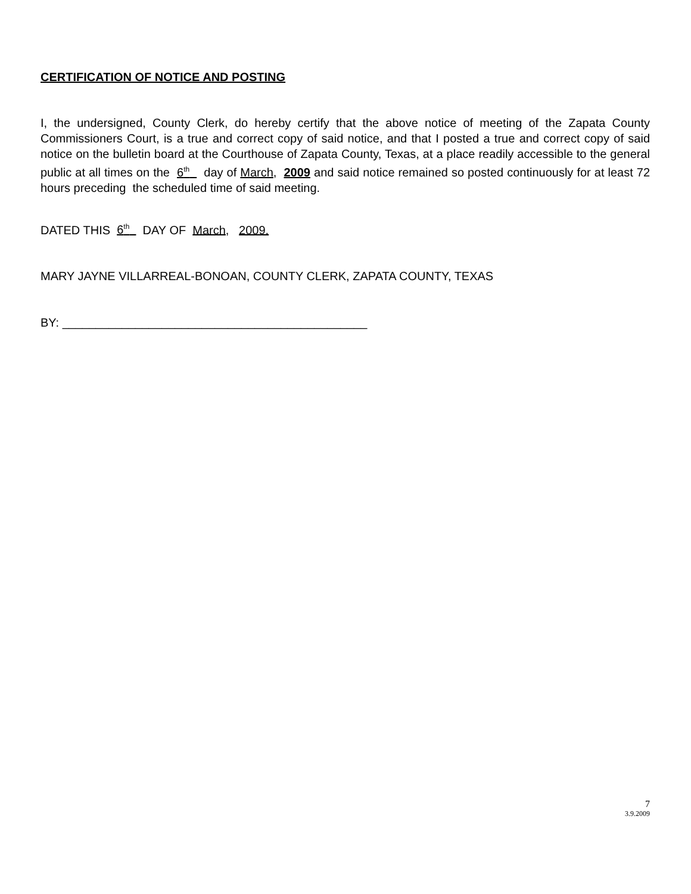CERTIFICATION OF NOTICE AND POSTING
I, the undersigned, County Clerk, do hereby certify that the above notice of meeting of the Zapata County Commissioners Court, is a true and correct copy of said notice, and that I posted a true and correct copy of said notice on the bulletin board at the Courthouse of Zapata County, Texas, at a place readily accessible to the general public at all times on the 6<sup>th</sup> day of March, 2009 and said notice remained so posted continuously for at least 72 hours preceding the scheduled time of said meeting.
DATED THIS 6<sup>th</sup> DAY OF March, 2009.
MARY JAYNE VILLARREAL-BONOAN, COUNTY CLERK, ZAPATA COUNTY, TEXAS
BY: ______________________________________________
7
3.9.2009